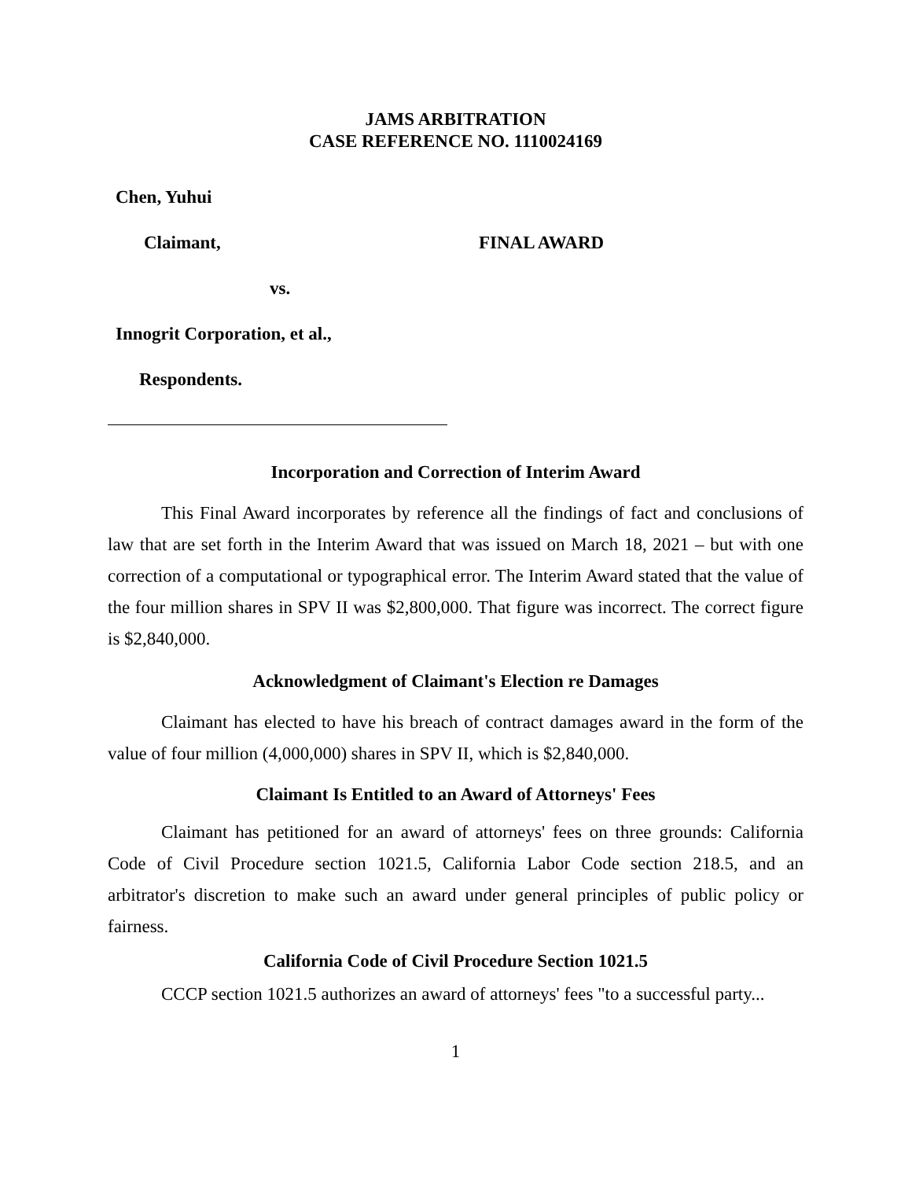JAMS ARBITRATION
CASE REFERENCE NO. 1110024169
Chen, Yuhui
Claimant, FINAL AWARD
vs.
Innogrit Corporation, et al.,
Respondents.
Incorporation and Correction of Interim Award
This Final Award incorporates by reference all the findings of fact and conclusions of law that are set forth in the Interim Award that was issued on March 18, 2021 – but with one correction of a computational or typographical error. The Interim Award stated that the value of the four million shares in SPV II was $2,800,000. That figure was incorrect. The correct figure is $2,840,000.
Acknowledgment of Claimant's Election re Damages
Claimant has elected to have his breach of contract damages award in the form of the value of four million (4,000,000) shares in SPV II, which is $2,840,000.
Claimant Is Entitled to an Award of Attorneys' Fees
Claimant has petitioned for an award of attorneys' fees on three grounds: California Code of Civil Procedure section 1021.5, California Labor Code section 218.5, and an arbitrator's discretion to make such an award under general principles of public policy or fairness.
California Code of Civil Procedure Section 1021.5
CCCP section 1021.5 authorizes an award of attorneys' fees "to a successful party...
1